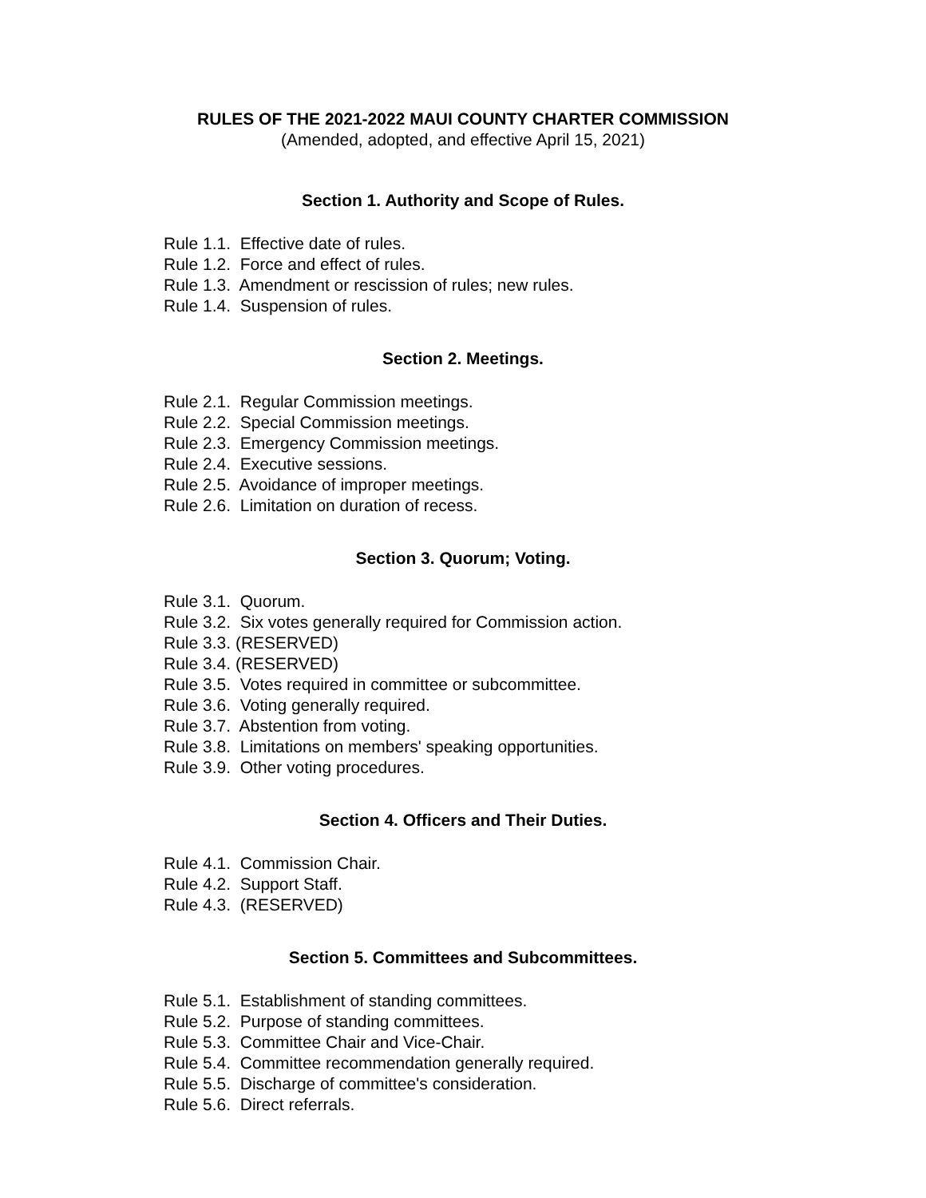RULES OF THE 2021-2022 MAUI COUNTY CHARTER COMMISSION
(Amended, adopted, and effective April 15, 2021)
Section 1. Authority and Scope of Rules.
Rule 1.1. Effective date of rules.
Rule 1.2. Force and effect of rules.
Rule 1.3. Amendment or rescission of rules; new rules.
Rule 1.4. Suspension of rules.
Section 2. Meetings.
Rule 2.1. Regular Commission meetings.
Rule 2.2. Special Commission meetings.
Rule 2.3. Emergency Commission meetings.
Rule 2.4. Executive sessions.
Rule 2.5. Avoidance of improper meetings.
Rule 2.6. Limitation on duration of recess.
Section 3. Quorum; Voting.
Rule 3.1. Quorum.
Rule 3.2. Six votes generally required for Commission action.
Rule 3.3. (RESERVED)
Rule 3.4. (RESERVED)
Rule 3.5. Votes required in committee or subcommittee.
Rule 3.6. Voting generally required.
Rule 3.7. Abstention from voting.
Rule 3.8. Limitations on members' speaking opportunities.
Rule 3.9. Other voting procedures.
Section 4. Officers and Their Duties.
Rule 4.1. Commission Chair.
Rule 4.2. Support Staff.
Rule 4.3. (RESERVED)
Section 5. Committees and Subcommittees.
Rule 5.1. Establishment of standing committees.
Rule 5.2. Purpose of standing committees.
Rule 5.3. Committee Chair and Vice-Chair.
Rule 5.4. Committee recommendation generally required.
Rule 5.5. Discharge of committee's consideration.
Rule 5.6. Direct referrals.